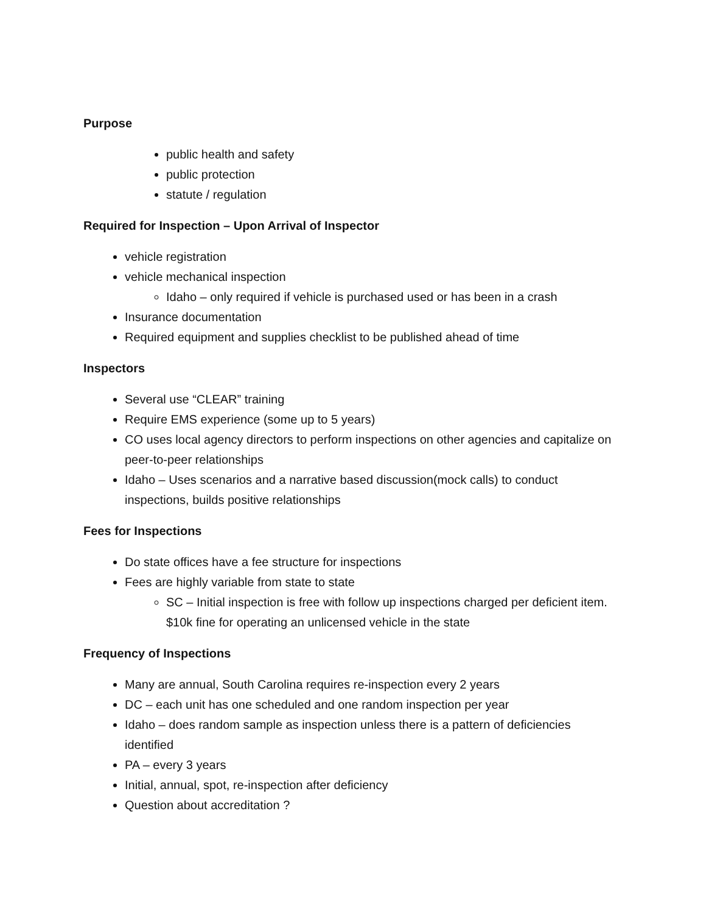Purpose
public health and safety
public protection
statute / regulation
Required for Inspection – Upon Arrival of Inspector
vehicle registration
vehicle mechanical inspection
Idaho – only required if vehicle is purchased used or has been in a crash
Insurance documentation
Required equipment and supplies checklist to be published ahead of time
Inspectors
Several use “CLEAR” training
Require EMS experience (some up to 5 years)
CO uses local agency directors to perform inspections on other agencies and capitalize on peer-to-peer relationships
Idaho – Uses scenarios and a narrative based discussion(mock calls) to conduct inspections, builds positive relationships
Fees for Inspections
Do state offices have a fee structure for inspections
Fees are highly variable from state to state
SC – Initial inspection is free with follow up inspections charged per deficient item. $10k fine for operating an unlicensed vehicle in the state
Frequency of Inspections
Many are annual, South Carolina requires re-inspection every 2 years
DC – each unit has one scheduled and one random inspection per year
Idaho – does random sample as inspection unless there is a pattern of deficiencies identified
PA – every 3 years
Initial, annual, spot, re-inspection after deficiency
Question about accreditation ?